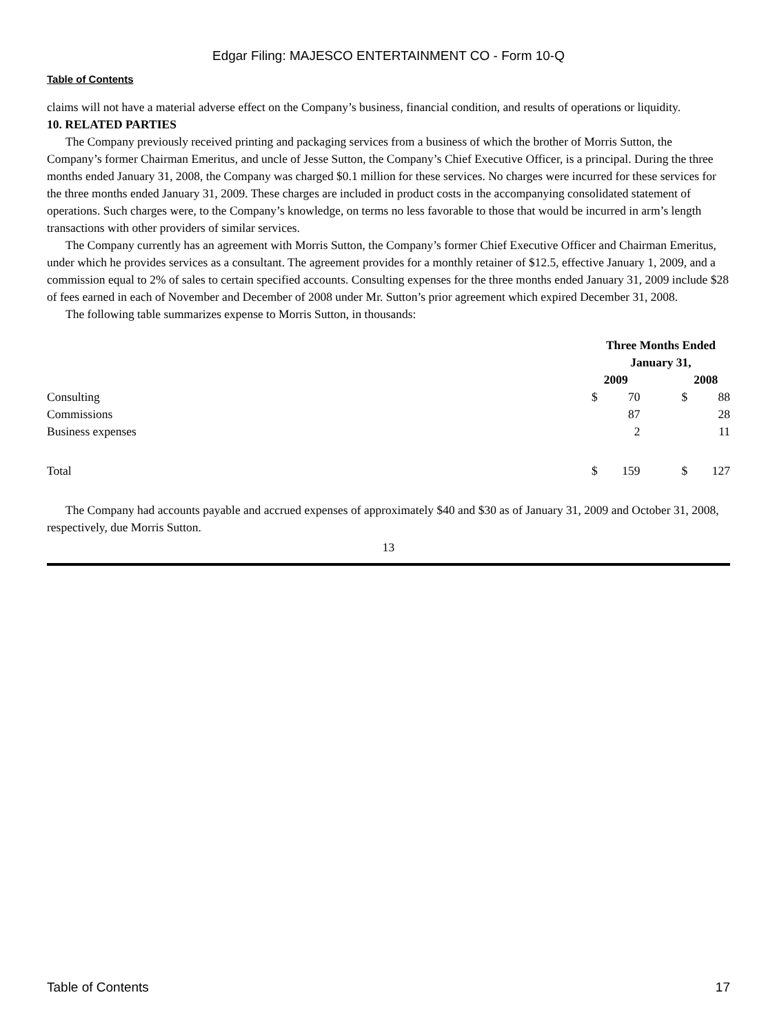Edgar Filing: MAJESCO ENTERTAINMENT CO - Form 10-Q
Table of Contents
claims will not have a material adverse effect on the Company’s business, financial condition, and results of operations or liquidity.
10. RELATED PARTIES
The Company previously received printing and packaging services from a business of which the brother of Morris Sutton, the Company’s former Chairman Emeritus, and uncle of Jesse Sutton, the Company’s Chief Executive Officer, is a principal. During the three months ended January 31, 2008, the Company was charged $0.1 million for these services. No charges were incurred for these services for the three months ended January 31, 2009. These charges are included in product costs in the accompanying consolidated statement of operations. Such charges were, to the Company’s knowledge, on terms no less favorable to those that would be incurred in arm’s length transactions with other providers of similar services.
The Company currently has an agreement with Morris Sutton, the Company’s former Chief Executive Officer and Chairman Emeritus, under which he provides services as a consultant. The agreement provides for a monthly retainer of $12.5, effective January 1, 2009, and a commission equal to 2% of sales to certain specified accounts. Consulting expenses for the three months ended January 31, 2009 include $28 of fees earned in each of November and December of 2008 under Mr. Sutton’s prior agreement which expired December 31, 2008.
The following table summarizes expense to Morris Sutton, in thousands:
| | Three Months Ended January 31, | | | | |
| | 2009 | | | 2008 | |
| Consulting | $ | 70 | | $ | 88 |
| Commissions | | 87 | | | 28 |
| Business expenses | | 2 | | | 11 |
| Total | $ | 159 | | $ | 127 |
The Company had accounts payable and accrued expenses of approximately $40 and $30 as of January 31, 2009 and October 31, 2008, respectively, due Morris Sutton.
13
Table of Contents 17